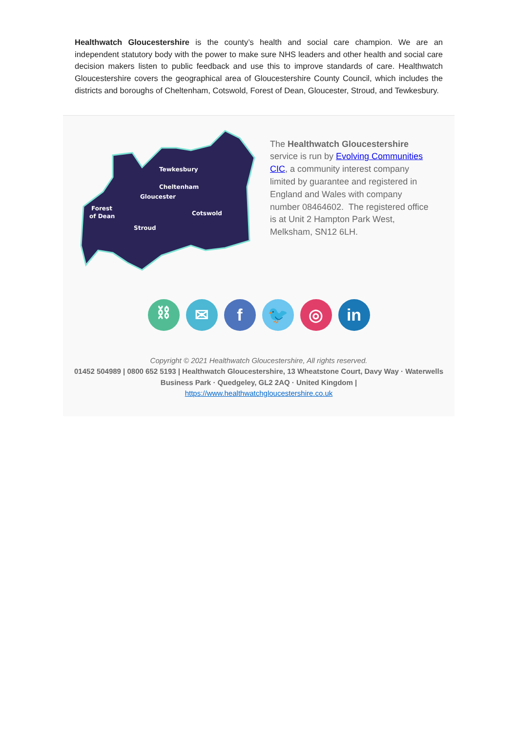Healthwatch Gloucestershire is the county’s health and social care champion. We are an independent statutory body with the power to make sure NHS leaders and other health and social care decision makers listen to public feedback and use this to improve standards of care. Healthwatch Gloucestershire covers the geographical area of Gloucestershire County Council, which includes the districts and boroughs of Cheltenham, Cotswold, Forest of Dean, Gloucester, Stroud, and Tewkesbury.
Tewkesbury
Cheltenham
Gloucester
Forest
of Dean
Cotswold
Stroud
The Healthwatch Gloucestershire service is run by Evolving Communities CIC, a community interest company limited by guarantee and registered in England and Wales with company number 08464602. The registered office is at Unit 2 Hampton Park West, Melksham, SN12 6LH.
⛓ ✉ f 🐦 ◎ in
Copyright © 2021 Healthwatch Gloucestershire, All rights reserved.
01452 504989 | 0800 652 5193 | Healthwatch Gloucestershire, 13 Wheatstone Court, Davy Way · Waterwells Business Park · Quedgeley, GL2 2AQ · United Kingdom |
https://www.healthwatchgloucestershire.co.uk